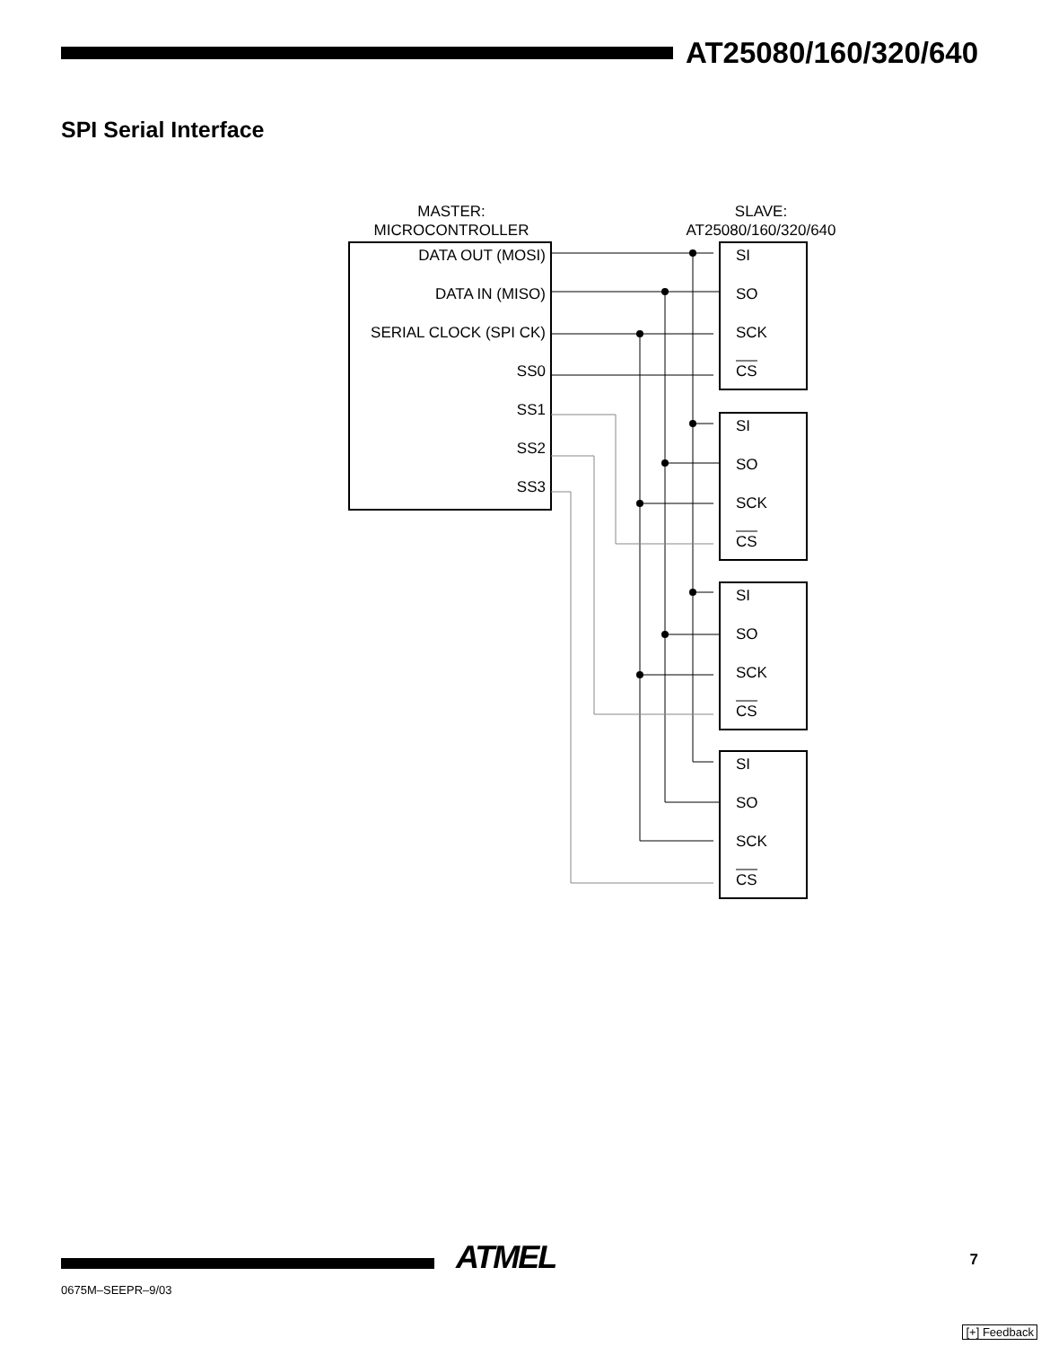AT25080/160/320/640
SPI Serial Interface
MASTER:
MICROCONTROLLER
SLAVE:
AT25080/160/320/640
DATA OUT (MOSI)
DATA IN (MISO)
SERIAL CLOCK (SPI CK)
SS0
SS1
SS2
SS3
SI
SO
SCK
CS
SI
SO
SCK
CS
SI
SO
SCK
CS
SI
SO
SCK
CS
ATMEL 7
0675M–SEEPR–9/03
[+] Feedback